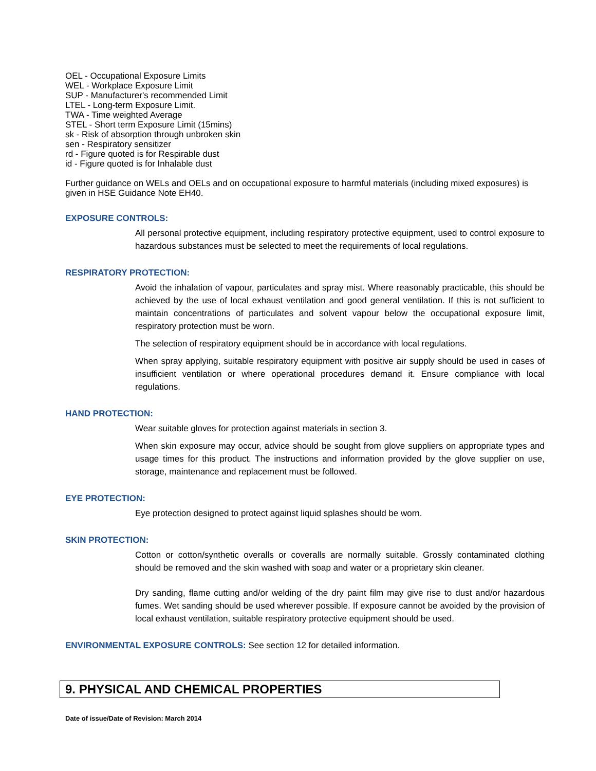OEL - Occupational Exposure Limits
WEL - Workplace Exposure Limit
SUP - Manufacturer's recommended Limit
LTEL - Long-term Exposure Limit.
TWA - Time weighted Average
STEL - Short term Exposure Limit (15mins)
sk - Risk of absorption through unbroken skin
sen - Respiratory sensitizer
rd - Figure quoted is for Respirable dust
id - Figure quoted is for Inhalable dust
Further guidance on WELs and OELs and on occupational exposure to harmful materials (including mixed exposures) is given in HSE Guidance Note EH40.
EXPOSURE CONTROLS:
All personal protective equipment, including respiratory protective equipment, used to control exposure to hazardous substances must be selected to meet the requirements of local regulations.
RESPIRATORY PROTECTION:
Avoid the inhalation of vapour, particulates and spray mist. Where reasonably practicable, this should be achieved by the use of local exhaust ventilation and good general ventilation. If this is not sufficient to maintain concentrations of particulates and solvent vapour below the occupational exposure limit, respiratory protection must be worn.
The selection of respiratory equipment should be in accordance with local regulations.
When spray applying, suitable respiratory equipment with positive air supply should be used in cases of insufficient ventilation or where operational procedures demand it. Ensure compliance with local regulations.
HAND PROTECTION:
Wear suitable gloves for protection against materials in section 3.
When skin exposure may occur, advice should be sought from glove suppliers on appropriate types and usage times for this product. The instructions and information provided by the glove supplier on use, storage, maintenance and replacement must be followed.
EYE PROTECTION:
Eye protection designed to protect against liquid splashes should be worn.
SKIN PROTECTION:
Cotton or cotton/synthetic overalls or coveralls are normally suitable. Grossly contaminated clothing should be removed and the skin washed with soap and water or a proprietary skin cleaner.
Dry sanding, flame cutting and/or welding of the dry paint film may give rise to dust and/or hazardous fumes. Wet sanding should be used wherever possible. If exposure cannot be avoided by the provision of local exhaust ventilation, suitable respiratory protective equipment should be used.
ENVIRONMENTAL EXPOSURE CONTROLS: See section 12 for detailed information.
9. PHYSICAL AND CHEMICAL PROPERTIES
Date of issue/Date of Revision: March 2014